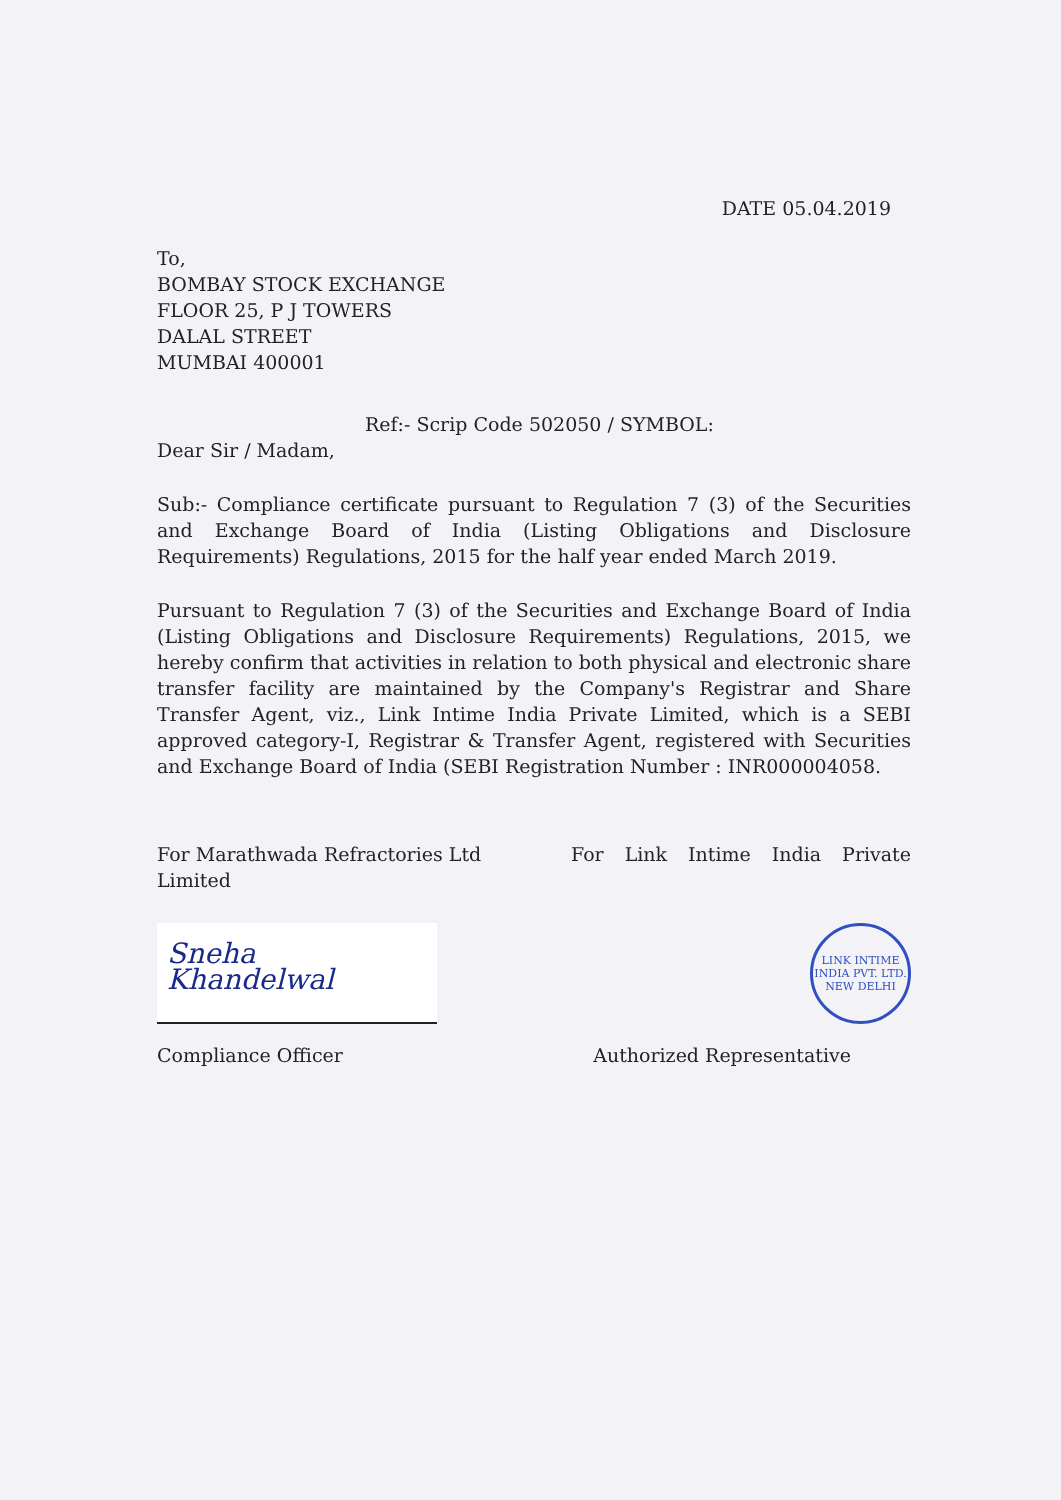DATE 05.04.2019
To,
BOMBAY STOCK EXCHANGE
FLOOR 25, P J TOWERS
DALAL STREET
MUMBAI 400001
Ref:- Scrip Code 502050 / SYMBOL:
Dear Sir / Madam,
Sub:- Compliance certificate pursuant to Regulation 7 (3) of the Securities and Exchange Board of India (Listing Obligations and Disclosure Requirements) Regulations, 2015 for the half year ended March 2019.
Pursuant to Regulation 7 (3) of the Securities and Exchange Board of India (Listing Obligations and Disclosure Requirements) Regulations, 2015, we hereby confirm that activities in relation to both physical and electronic share transfer facility are maintained by the Company's Registrar and Share Transfer Agent, viz., Link Intime India Private Limited, which is a SEBI approved category-I, Registrar & Transfer Agent, registered with Securities and Exchange Board of India (SEBI Registration Number : INR000004058.
For Marathwada Refractories Ltd Limited
For Link Intime India Private
Sneha Khandelwal
LINK INTIME INDIA PVT. LTD.
NEW DELHI
Compliance Officer Authorized Representative